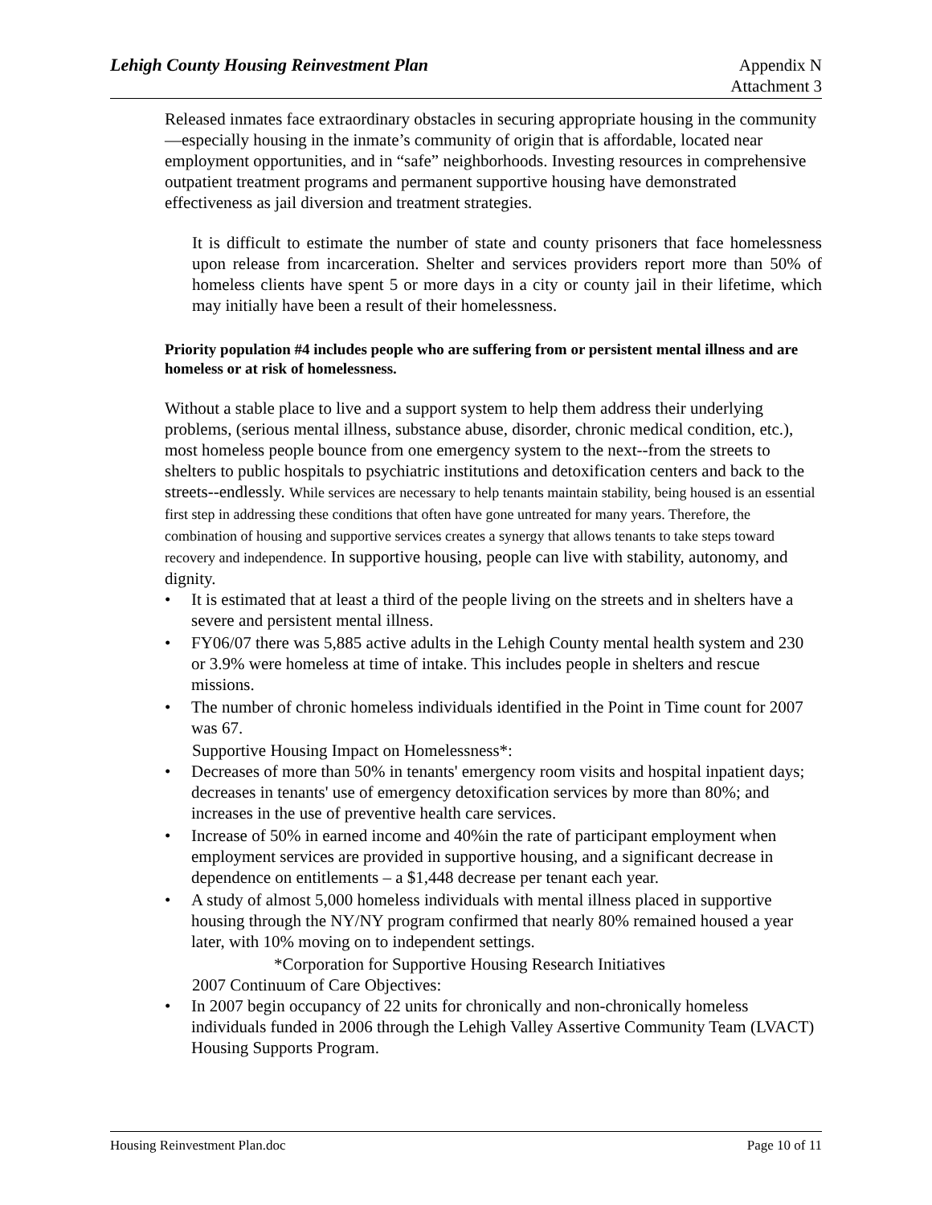Lehigh County Housing Reinvestment Plan
Appendix N
Attachment 3
Released inmates face extraordinary obstacles in securing appropriate housing in the community—especially housing in the inmate’s community of origin that is affordable, located near employment opportunities, and in “safe” neighborhoods. Investing resources in comprehensive outpatient treatment programs and permanent supportive housing have demonstrated effectiveness as jail diversion and treatment strategies.
It is difficult to estimate the number of state and county prisoners that face homelessness upon release from incarceration. Shelter and services providers report more than 50% of homeless clients have spent 5 or more days in a city or county jail in their lifetime, which may initially have been a result of their homelessness.
Priority population #4 includes people who are suffering from or persistent mental illness and are homeless or at risk of homelessness.
Without a stable place to live and a support system to help them address their underlying problems, (serious mental illness, substance abuse, disorder, chronic medical condition, etc.), most homeless people bounce from one emergency system to the next--from the streets to shelters to public hospitals to psychiatric institutions and detoxification centers and back to the streets--endlessly. While services are necessary to help tenants maintain stability, being housed is an essential first step in addressing these conditions that often have gone untreated for many years. Therefore, the combination of housing and supportive services creates a synergy that allows tenants to take steps toward recovery and independence. In supportive housing, people can live with stability, autonomy, and dignity.
• It is estimated that at least a third of the people living on the streets and in shelters have a severe and persistent mental illness.
• FY06/07 there was 5,885 active adults in the Lehigh County mental health system and 230 or 3.9% were homeless at time of intake. This includes people in shelters and rescue missions.
• The number of chronic homeless individuals identified in the Point in Time count for 2007 was 67.
Supportive Housing Impact on Homelessness*:
• Decreases of more than 50% in tenants' emergency room visits and hospital inpatient days; decreases in tenants' use of emergency detoxification services by more than 80%; and increases in the use of preventive health care services.
• Increase of 50% in earned income and 40%in the rate of participant employment when employment services are provided in supportive housing, and a significant decrease in dependence on entitlements – a $1,448 decrease per tenant each year.
• A study of almost 5,000 homeless individuals with mental illness placed in supportive housing through the NY/NY program confirmed that nearly 80% remained housed a year later, with 10% moving on to independent settings.
*Corporation for Supportive Housing Research Initiatives
2007 Continuum of Care Objectives:
• In 2007 begin occupancy of 22 units for chronically and non-chronically homeless individuals funded in 2006 through the Lehigh Valley Assertive Community Team (LVACT) Housing Supports Program.
Housing Reinvestment Plan.doc Page 10 of 11